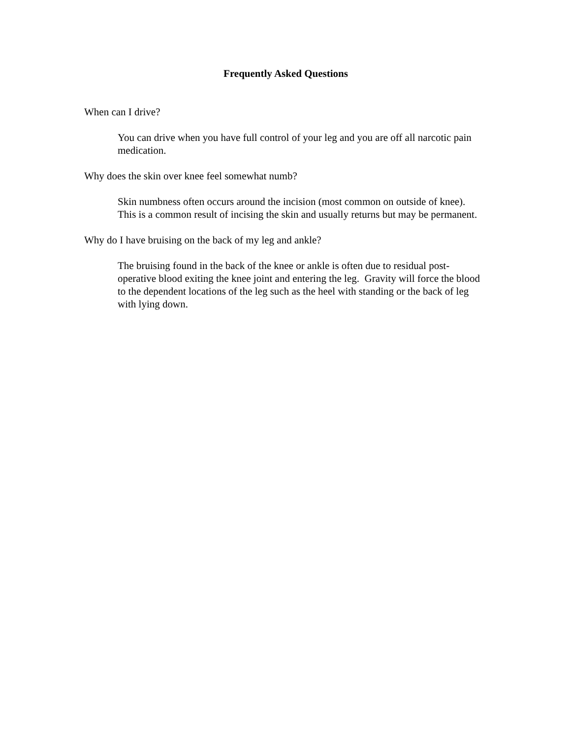Frequently Asked Questions
When can I drive?
You can drive when you have full control of your leg and you are off all narcotic pain medication.
Why does the skin over knee feel somewhat numb?
Skin numbness often occurs around the incision (most common on outside of knee). This is a common result of incising the skin and usually returns but may be permanent.
Why do I have bruising on the back of my leg and ankle?
The bruising found in the back of the knee or ankle is often due to residual post-operative blood exiting the knee joint and entering the leg. Gravity will force the blood to the dependent locations of the leg such as the heel with standing or the back of leg with lying down.